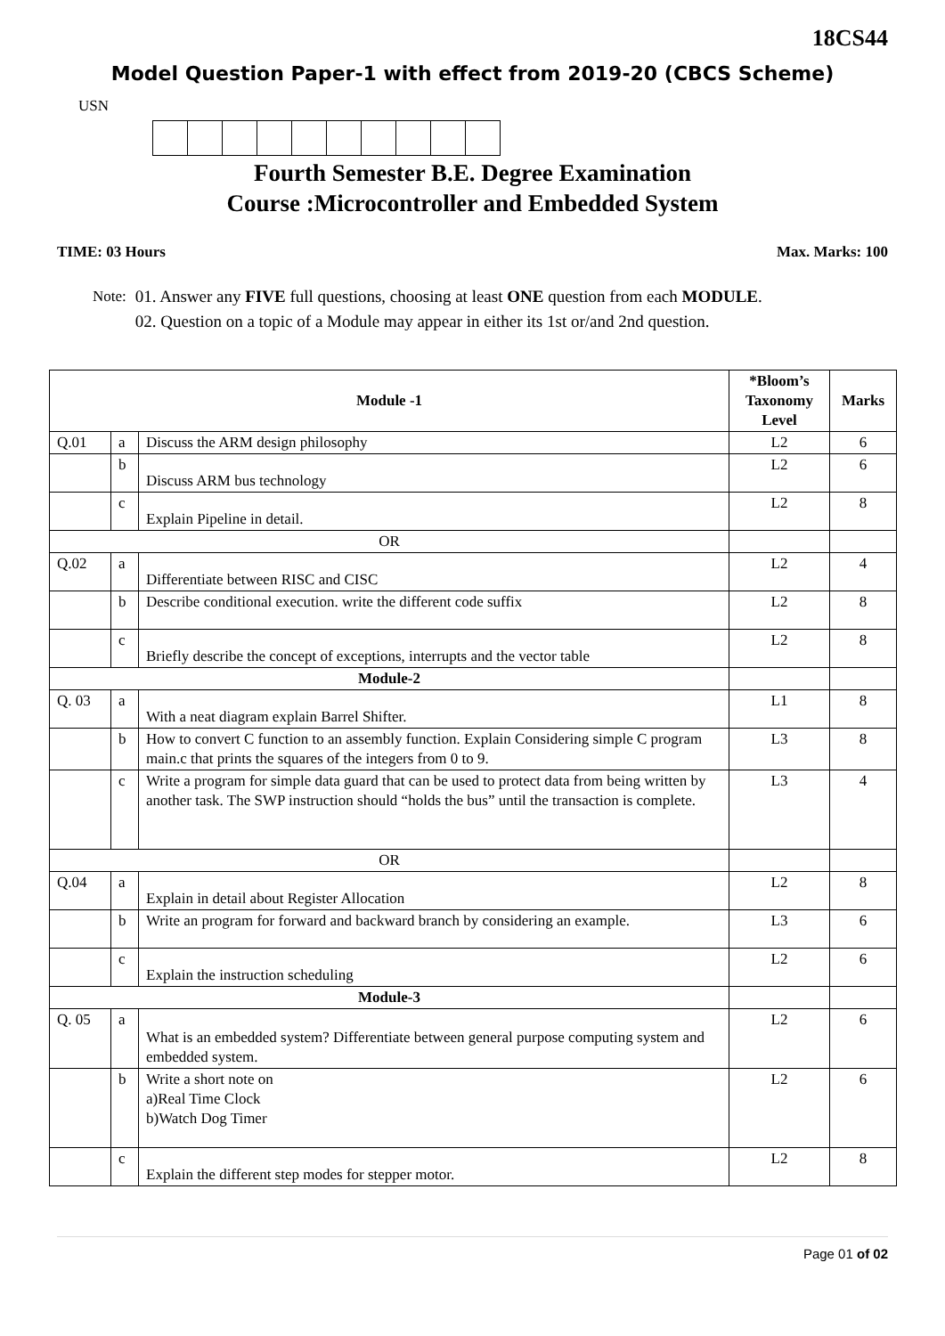18CS44
Model Question Paper-1 with effect from 2019-20 (CBCS Scheme)
USN
Fourth Semester B.E. Degree Examination
Course :Microcontroller and Embedded System
TIME: 03 Hours Max. Marks: 100
Note: 01. Answer any FIVE full questions, choosing at least ONE question from each MODULE.
02. Question on a topic of a Module may appear in either its 1st or/and 2nd question.
| Module -1 | | | *Bloom’s Taxonomy Level | Marks |
| --- | --- | --- | --- | --- |
| Q.01 | a | Discuss the ARM design philosophy | L2 | 6 |
| | b | Discuss ARM bus technology | L2 | 6 |
| | c | Explain Pipeline in detail. | L2 | 8 |
| OR | | | | |
| Q.02 | a | Differentiate between RISC and CISC | L2 | 4 |
| | b | Describe conditional execution. write the different code suffix | L2 | 8 |
| | c | Briefly describe the concept of exceptions, interrupts and the vector table | L2 | 8 |
| Module-2 | | | | |
| Q. 03 | a | With a neat diagram explain Barrel Shifter. | L1 | 8 |
| | b | How to convert C function to an assembly function. Explain Considering simple C program main.c that prints the squares of the integers from 0 to 9. | L3 | 8 |
| | c | Write a program for simple data guard that can be used to protect data from being written by another task. The SWP instruction should “holds the bus” until the transaction is complete. | L3 | 4 |
| OR | | | | |
| Q.04 | a | Explain in detail about Register Allocation | L2 | 8 |
| | b | Write an program for forward and backward branch by considering an example. | L3 | 6 |
| | c | Explain the instruction scheduling | L2 | 6 |
| Module-3 | | | | |
| Q. 05 | a | What is an embedded system? Differentiate between general purpose computing system and embedded system. | L2 | 6 |
| | b | Write a short note on a)Real Time Clock b)Watch Dog Timer | L2 | 6 |
| | c | Explain the different step modes for stepper motor. | L2 | 8 |
Page 01 of 02